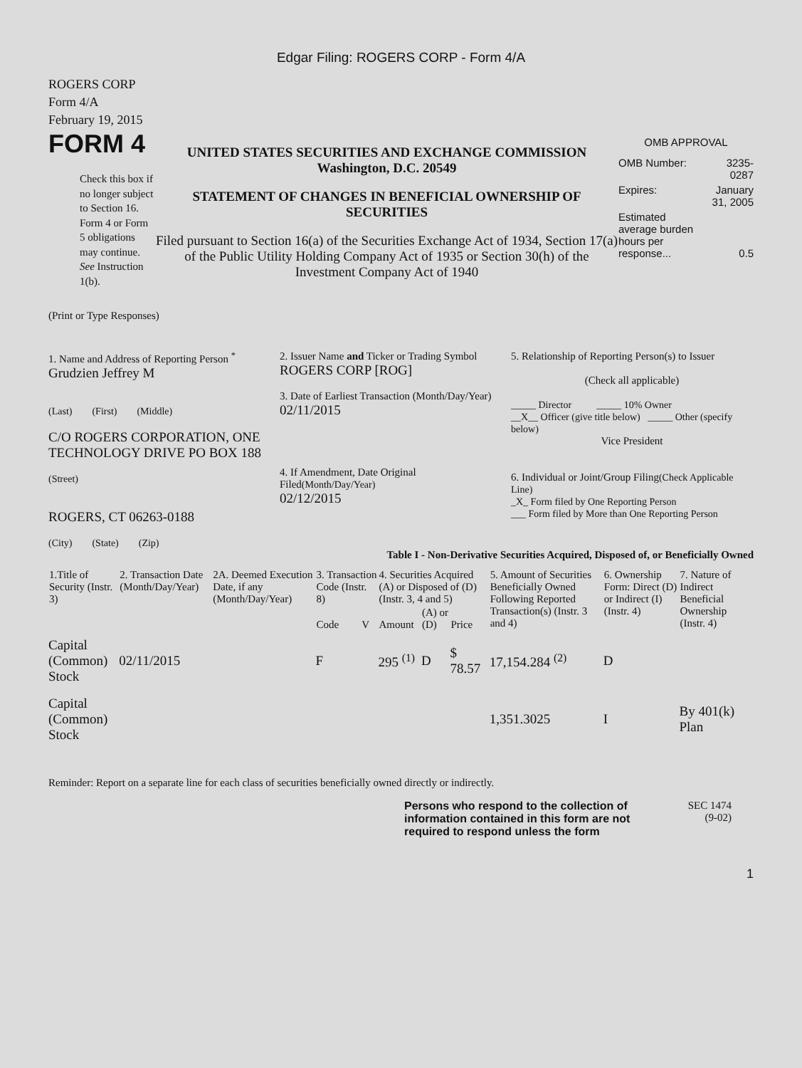Edgar Filing: ROGERS CORP - Form 4/A
ROGERS CORP
Form 4/A
February 19, 2015
FORM 4
Check this box if no longer subject to Section 16. Form 4 or Form 5 obligations may continue. See Instruction 1(b).
UNITED STATES SECURITIES AND EXCHANGE COMMISSION
Washington, D.C. 20549
STATEMENT OF CHANGES IN BENEFICIAL OWNERSHIP OF SECURITIES
Filed pursuant to Section 16(a) of the Securities Exchange Act of 1934, Section 17(a) of the Public Utility Holding Company Act of 1935 or Section 30(h) of the Investment Company Act of 1940
OMB APPROVAL
| OMB Number: | 3235-0287 |
| Expires: | January 31, 2005 |
| Estimated average burden hours per response... | 0.5 |
(Print or Type Responses)
1. Name and Address of Reporting Person <sup>*</sup>
Grudzien Jeffrey M
(Last) (First) (Middle)
C/O ROGERS CORPORATION, ONE TECHNOLOGY DRIVE PO BOX 188
(Street)
ROGERS, CT 06263-0188
(City) (State) (Zip)
2. Issuer Name and Ticker or Trading Symbol
ROGERS CORP [ROG]
3. Date of Earliest Transaction (Month/Day/Year)
02/11/2015
4. If Amendment, Date Original Filed(Month/Day/Year)
02/12/2015
5. Relationship of Reporting Person(s) to Issuer
(Check all applicable)
_____ Director _____ 10% Owner
__X__ Officer (give title below) _____ Other (specify below)
Vice President
6. Individual or Joint/Group Filing(Check Applicable Line)
_X_ Form filed by One Reporting Person
___ Form filed by More than One Reporting Person
Table I - Non-Derivative Securities Acquired, Disposed of, or Beneficially Owned
| 1.Title of Security (Instr. 3) | 2. Transaction Date (Month/Day/Year) | 2A. Deemed Execution Date, if any (Month/Day/Year) | 3. Transaction Code (Instr. 8) | | 4. Securities Acquired (A) or Disposed of (D) (Instr. 3, 4 and 5) | | | 5. Amount of Securities Beneficially Owned Following Reported Transaction(s) (Instr. 3 and 4) | 6. Ownership Form: Direct (D) or Indirect (I) (Instr. 4) | 7. Nature of Indirect Beneficial Ownership (Instr. 4) |
| --- | --- | --- | --- | --- | --- | --- | --- | --- | --- | --- |
| | | | Code | V | Amount | (A) or (D) | Price | | | |
| Capital (Common) Stock | 02/11/2015 | | F | | 295 <sup>(1)</sup> | D | $ 78.57 | 17,154.284 <sup>(2)</sup> | D | |
| Capital (Common) Stock | | | | | | | | 1,351.3025 | I | By 401(k) Plan |
Reminder: Report on a separate line for each class of securities beneficially owned directly or indirectly.
Persons who respond to the collection of information contained in this form are not required to respond unless the form
SEC 1474
(9-02)
1